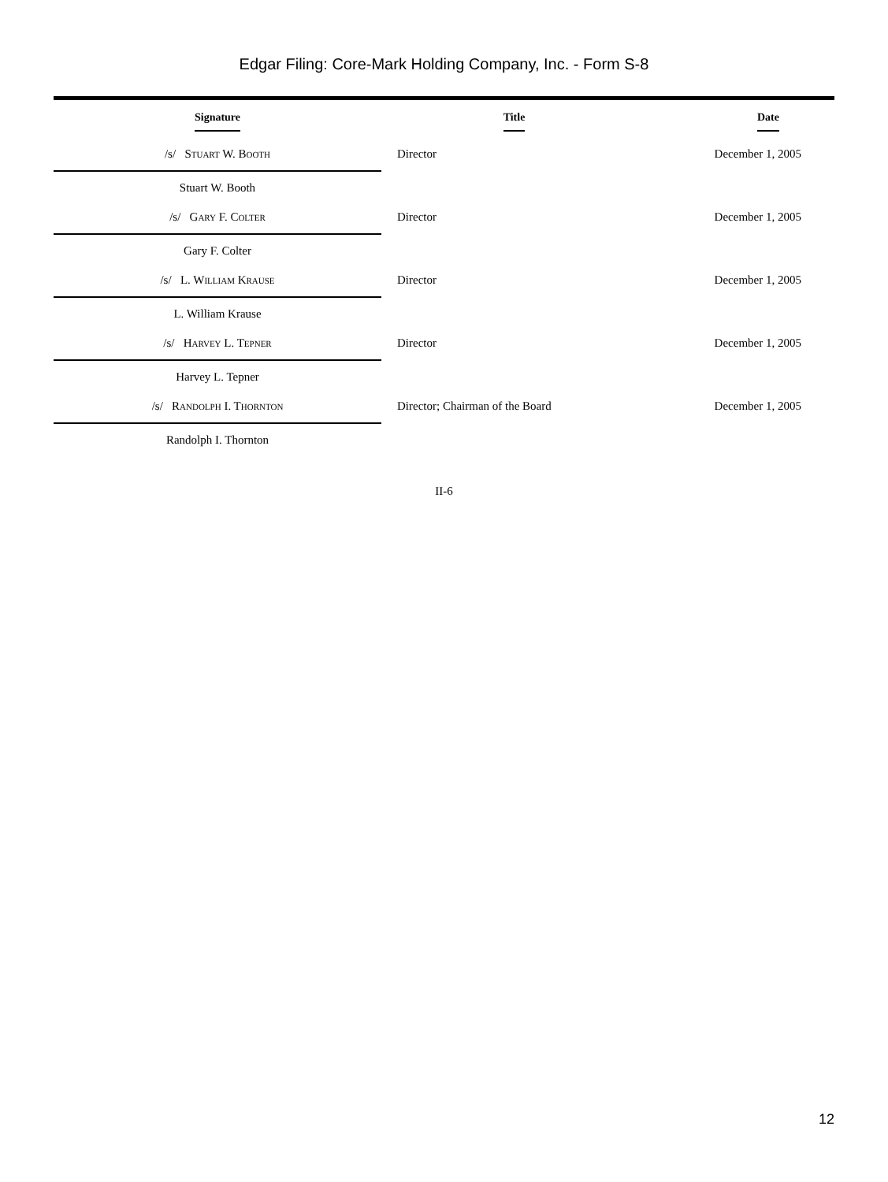Edgar Filing: Core-Mark Holding Company, Inc. - Form S-8
| Signature | Title | Date |
| --- | --- | --- |
| /s/ Stuart W. Booth | Director | December 1, 2005 |
| Stuart W. Booth | | |
| /s/ Gary F. Colter | Director | December 1, 2005 |
| Gary F. Colter | | |
| /s/ L. William Krause | Director | December 1, 2005 |
| L. William Krause | | |
| /s/ Harvey L. Tepner | Director | December 1, 2005 |
| Harvey L. Tepner | | |
| /s/ Randolph I. Thornton | Director; Chairman of the Board | December 1, 2005 |
| Randolph I. Thornton | | |
II-6
12